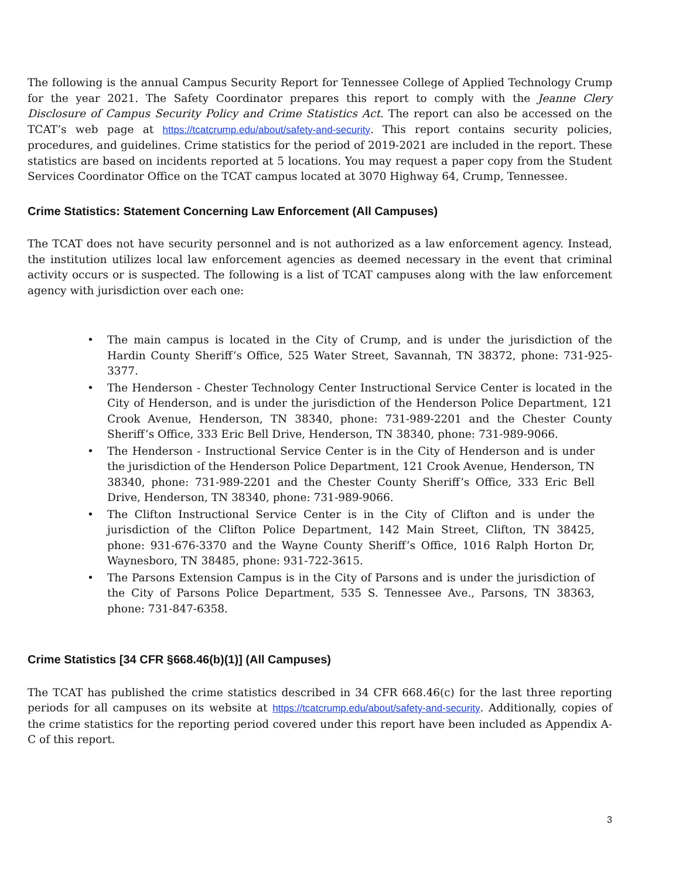The following is the annual Campus Security Report for Tennessee College of Applied Technology Crump for the year 2021. The Safety Coordinator prepares this report to comply with the Jeanne Clery Disclosure of Campus Security Policy and Crime Statistics Act. The report can also be accessed on the TCAT’s web page at https://tcatcrump.edu/about/safety-and-security. This report contains security policies, procedures, and guidelines. Crime statistics for the period of 2019-2021 are included in the report. These statistics are based on incidents reported at 5 locations. You may request a paper copy from the Student Services Coordinator Office on the TCAT campus located at 3070 Highway 64, Crump, Tennessee.
Crime Statistics: Statement Concerning Law Enforcement (All Campuses)
The TCAT does not have security personnel and is not authorized as a law enforcement agency. Instead, the institution utilizes local law enforcement agencies as deemed necessary in the event that criminal activity occurs or is suspected. The following is a list of TCAT campuses along with the law enforcement agency with jurisdiction over each one:
• The main campus is located in the City of Crump, and is under the jurisdiction of the Hardin County Sheriff’s Office, 525 Water Street, Savannah, TN 38372, phone: 731-925-3377.
• The Henderson - Chester Technology Center Instructional Service Center is located in the City of Henderson, and is under the jurisdiction of the Henderson Police Department, 121 Crook Avenue, Henderson, TN 38340, phone: 731-989-2201 and the Chester County Sheriff’s Office, 333 Eric Bell Drive, Henderson, TN 38340, phone: 731-989-9066.
• The Henderson - Instructional Service Center is in the City of Henderson and is under the jurisdiction of the Henderson Police Department, 121 Crook Avenue, Henderson, TN 38340, phone: 731-989-2201 and the Chester County Sheriff’s Office, 333 Eric Bell Drive, Henderson, TN 38340, phone: 731-989-9066.
• The Clifton Instructional Service Center is in the City of Clifton and is under the jurisdiction of the Clifton Police Department, 142 Main Street, Clifton, TN 38425, phone: 931-676-3370 and the Wayne County Sheriff’s Office, 1016 Ralph Horton Dr, Waynesboro, TN 38485, phone: 931-722-3615.
• The Parsons Extension Campus is in the City of Parsons and is under the jurisdiction of the City of Parsons Police Department, 535 S. Tennessee Ave., Parsons, TN 38363, phone: 731-847-6358.
Crime Statistics [34 CFR §668.46(b)(1)] (All Campuses)
The TCAT has published the crime statistics described in 34 CFR 668.46(c) for the last three reporting periods for all campuses on its website at https://tcatcrump.edu/about/safety-and-security. Additionally, copies of the crime statistics for the reporting period covered under this report have been included as Appendix A-C of this report.
3